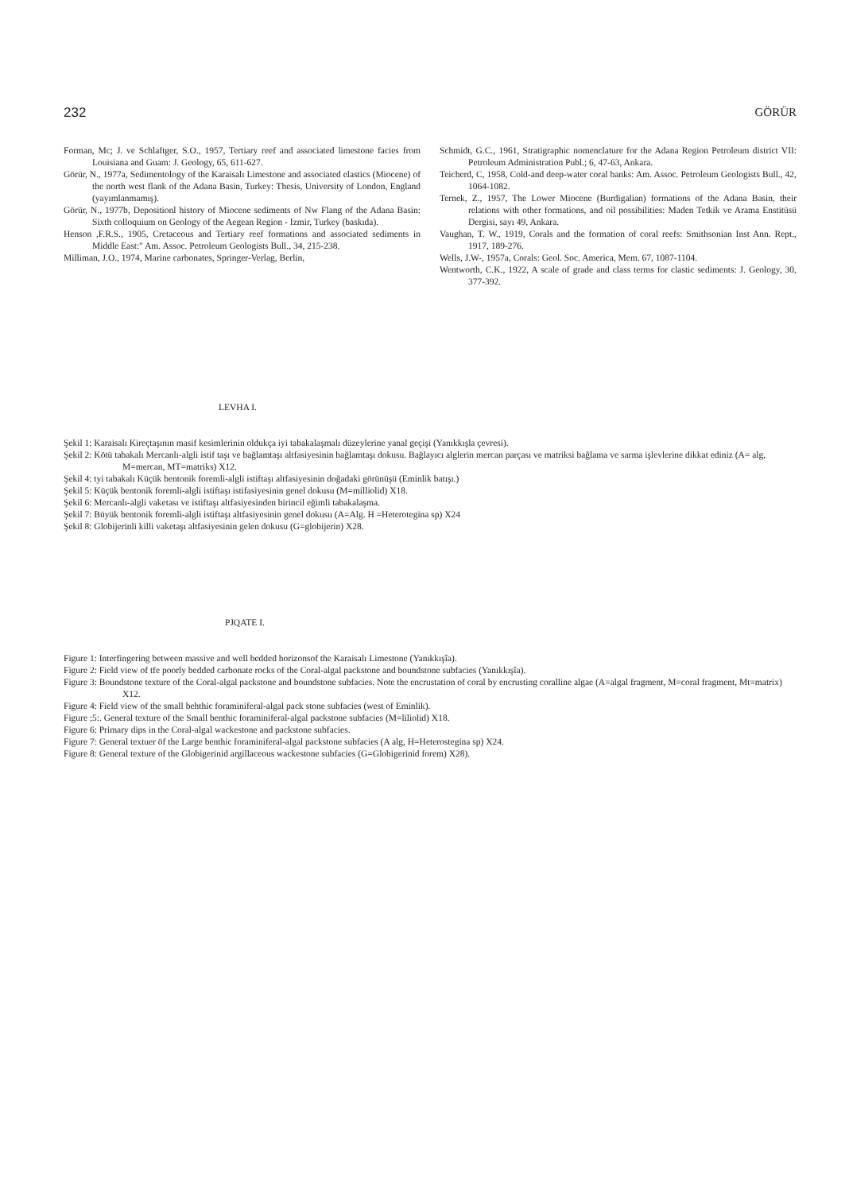232 GÖRÜR
Forman, Mc; J. ve Schlaftger, S.O., 1957, Tertiary reef and associated limestone facies from Louisiana and Guam: J. Geology, 65, 611-627.
Görür, N., 1977a, Sedimentology of the Karaisalı Limestone and associated elastics (Miocene) of the north west flank of the Adana Basin, Turkey: Thesis, University of London, England (yayımlanmamış).
Görür, N., 1977b, Depositionl history of Miocene sediments of Nw Flang of the Adana Basin: Sixth colloquium on Geology of the Aegean Region - Izmir, Turkey (baskıda).
Henson ,F.R.S., 1905, Cretaceous and Tertiary reef formations and associated sediments in Middle East:" Am. Assoc. Petroleum Geologists Bull., 34, 215-238.
Milliman, J.O., 1974, Marine carbonates, Springer-Verlag, Berlin,
Schmidt, G.C., 1961, Stratigraphic nomenclature for the Adana Region Petroleum district VII: Petroleum Administration Publ.; 6, 47-63, Ankara.
Teicherd, C, 1958, Cold-and deep-water coral banks: Am. Assoc. Petroleum Geologists Bull., 42, 1064-1082.
Ternek, Z., 1957, The Lower Miocene (Burdigalian) formations of the Adana Basin, their relations with other formations, and oil possibilities: Maden Tetkik ve Arama Enstitüsü Dergisi, sayı 49, Ankara.
Vaughan, T. W., 1919, Corals and the formation of coral reefs: Smithsonian Inst Ann. Rept., 1917, 189-276.
Wells, J.W-, 1957a, Corals: Geol. Soc. America, Mem. 67, 1087-1104.
Wentworth, C.K., 1922, A scale of grade and class terms for clastic sediments: J. Geology, 30, 377-392.
LEVHA I.
Şekil 1: Karaisalı Kireçtaşının masif kesimlerinin oldukça iyi tabakalaşmalı düzeylerine yanal geçişi (Yanıkkışla çevresi).
Şekil 2: Kötü tabakalı Mercanlı-algli istif taşı ve bağlamtaşı altfasiyesinin bağlamtaşı dokusu. Bağlayıcı alglerin mercan parçası ve matriksi bağlama ve sarma işlevlerine dikkat ediniz (A= alg, M=mercan, MT=matriks) X12.
Şekil 4: tyi tabakalı Küçük bentonik foremli-algli istiftaşı altfasiyesinin doğadaki görünüşü (Eminlik batışı.)
Şekil 5: Küçük bentonik foremli-algli istiftaşı istifasiyesinin genel dokusu (M=milliolid) X18.
Şekil 6: Mercanlı-algli vaketası ve istiftaşı altfasiyesinden birincil eğimli tabakalaşma.
Şekil 7: Büyük bentonik foremli-algli istiftaşı altfasiyesinin genel dokusu (A=Alg. H =Heterotegina sp) X24
Şekil 8: Globijerinli killi vaketaşı altfasiyesinin gelen dokusu (G=globijerin) X28.
PJQATE I.
Figure 1: Interfingering between massive and well bedded horizonsof the Karaisalı Limestone (Yanıkkışîa).
Figure 2: Field view of tfe poorly bedded carbonate rocks of the Coral-algal packstone and boundstone subfacies (Yanıkkışîa).
Figure 3: Boundstone texture of the Coral-algal packstone and boundstone subfacies. Note the encrustation of coral by encrusting coralline algae (A=algal fragment, M=coral fragment, Mt=matrix) X12.
Figure 4: Field view of the small behthic foraminiferal-algal pack stone subfacies (west of Eminlik).
Figure ;5:. General texture of the Small benthic foraminiferal-algal packstone subfacies (M=liliolid) X18.
Figure 6: Primary dips in the Coral-algal wackestone and packstone subfacies.
Figure 7: General textuer öf the Large benthic foraminiferal-algal packstone subfacies (A alg, H=Heterostegina sp) X24.
Figure 8: General texture of the Globigerinid argillaceous wackestone subfacies (G=Globigerinid forem) X28).